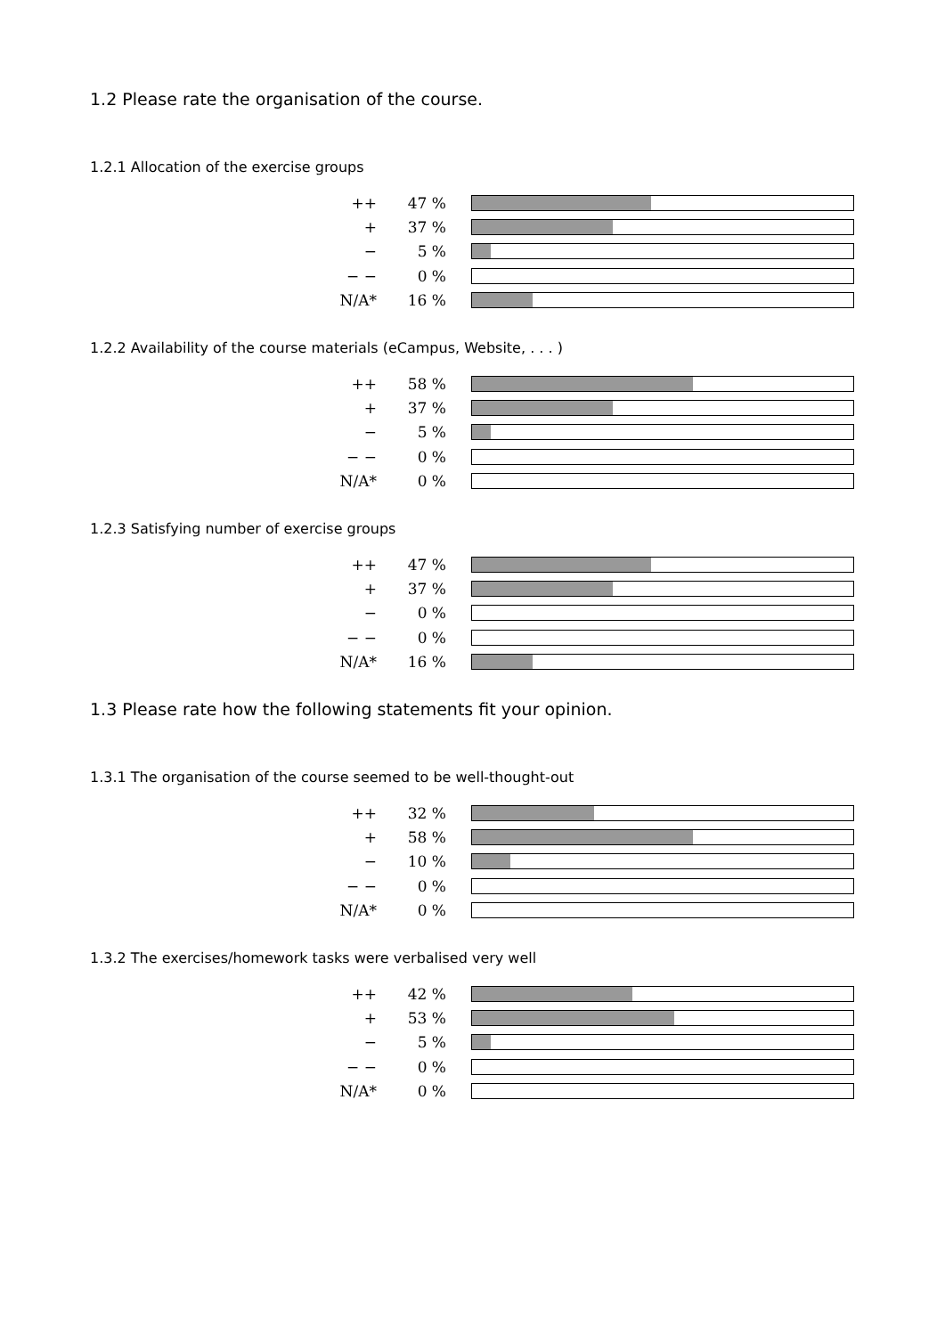1.2 Please rate the organisation of the course.
1.2.1 Allocation of the exercise groups
| ++ | 47 % | |
| + | 37 % | |
| − | 5 % | |
| − − | 0 % | |
| N/A* | 16 % | |
1.2.2 Availability of the course materials (eCampus, Website, . . . )
| ++ | 58 % | |
| + | 37 % | |
| − | 5 % | |
| − − | 0 % | |
| N/A* | 0 % | |
1.2.3 Satisfying number of exercise groups
| ++ | 47 % | |
| + | 37 % | |
| − | 0 % | |
| − − | 0 % | |
| N/A* | 16 % | |
1.3 Please rate how the following statements fit your opinion.
1.3.1 The organisation of the course seemed to be well-thought-out
| ++ | 32 % | |
| + | 58 % | |
| − | 10 % | |
| − − | 0 % | |
| N/A* | 0 % | |
1.3.2 The exercises/homework tasks were verbalised very well
| ++ | 42 % | |
| + | 53 % | |
| − | 5 % | |
| − − | 0 % | |
| N/A* | 0 % | |